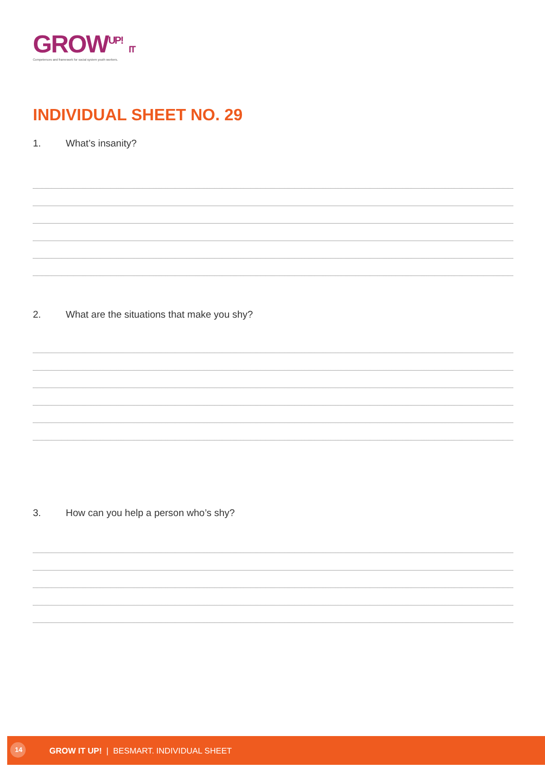GROW<sup>UP!</sup> IT
Competences and framework for social system youth workers.
INDIVIDUAL SHEET NO. 29
1. What’s insanity?
2. What are the situations that make you shy?
3. How can you help a person who’s shy?
14
GROW IT UP! | BESMART. INDIVIDUAL SHEET